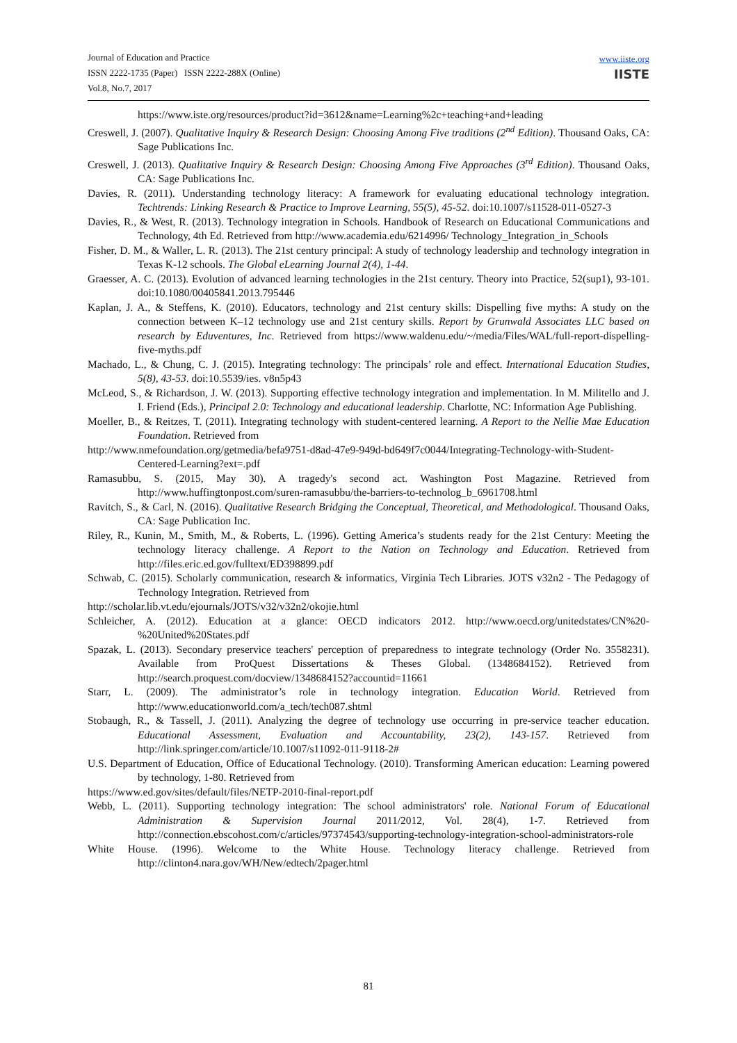Journal of Education and Practice
ISSN 2222-1735 (Paper) ISSN 2222-288X (Online)
Vol.8, No.7, 2017
www.iiste.org
IISTE
https://www.iste.org/resources/product?id=3612&name=Learning%2c+teaching+and+leading
Creswell, J. (2007). Qualitative Inquiry & Research Design: Choosing Among Five traditions (2<sup>nd</sup> Edition). Thousand Oaks, CA: Sage Publications Inc.
Creswell, J. (2013). Qualitative Inquiry & Research Design: Choosing Among Five Approaches (3<sup>rd</sup> Edition). Thousand Oaks, CA: Sage Publications Inc.
Davies, R. (2011). Understanding technology literacy: A framework for evaluating educational technology integration. Techtrends: Linking Research & Practice to Improve Learning, 55(5), 45-52. doi:10.1007/s11528-011-0527-3
Davies, R., & West, R. (2013). Technology integration in Schools. Handbook of Research on Educational Communications and Technology, 4th Ed. Retrieved from http://www.academia.edu/6214996/ Technology_Integration_in_Schools
Fisher, D. M., & Waller, L. R. (2013). The 21st century principal: A study of technology leadership and technology integration in Texas K-12 schools. The Global eLearning Journal 2(4), 1-44.
Graesser, A. C. (2013). Evolution of advanced learning technologies in the 21st century. Theory into Practice, 52(sup1), 93-101. doi:10.1080/00405841.2013.795446
Kaplan, J. A., & Steffens, K. (2010). Educators, technology and 21st century skills: Dispelling five myths: A study on the connection between K–12 technology use and 21st century skills. Report by Grunwald Associates LLC based on research by Eduventures, Inc. Retrieved from https://www.waldenu.edu/~/media/Files/WAL/full-report-dispelling-five-myths.pdf
Machado, L., & Chung, C. J. (2015). Integrating technology: The principals’ role and effect. International Education Studies, 5(8), 43-53. doi:10.5539/ies. v8n5p43
McLeod, S., & Richardson, J. W. (2013). Supporting effective technology integration and implementation. In M. Militello and J. I. Friend (Eds.), Principal 2.0: Technology and educational leadership. Charlotte, NC: Information Age Publishing.
Moeller, B., & Reitzes, T. (2011). Integrating technology with student-centered learning. A Report to the Nellie Mae Education Foundation. Retrieved from
http://www.nmefoundation.org/getmedia/befa9751-d8ad-47e9-949d-bd649f7c0044/Integrating-Technology-with-Student-Centered-Learning?ext=.pdf
Ramasubbu, S. (2015, May 30). A tragedy's second act. Washington Post Magazine. Retrieved from http://www.huffingtonpost.com/suren-ramasubbu/the-barriers-to-technolog_b_6961708.html
Ravitch, S., & Carl, N. (2016). Qualitative Research Bridging the Conceptual, Theoretical, and Methodological. Thousand Oaks, CA: Sage Publication Inc.
Riley, R., Kunin, M., Smith, M., & Roberts, L. (1996). Getting America’s students ready for the 21st Century: Meeting the technology literacy challenge. A Report to the Nation on Technology and Education. Retrieved from http://files.eric.ed.gov/fulltext/ED398899.pdf
Schwab, C. (2015). Scholarly communication, research & informatics, Virginia Tech Libraries. JOTS v32n2 - The Pedagogy of Technology Integration. Retrieved from
http://scholar.lib.vt.edu/ejournals/JOTS/v32/v32n2/okojie.html
Schleicher, A. (2012). Education at a glance: OECD indicators 2012. http://www.oecd.org/unitedstates/CN%20-%20United%20States.pdf
Spazak, L. (2013). Secondary preservice teachers' perception of preparedness to integrate technology (Order No. 3558231). Available from ProQuest Dissertations & Theses Global. (1348684152). Retrieved from http://search.proquest.com/docview/1348684152?accountid=11661
Starr, L. (2009). The administrator’s role in technology integration. Education World. Retrieved from http://www.educationworld.com/a_tech/tech087.shtml
Stobaugh, R., & Tassell, J. (2011). Analyzing the degree of technology use occurring in pre-service teacher education. Educational Assessment, Evaluation and Accountability, 23(2), 143-157. Retrieved from http://link.springer.com/article/10.1007/s11092-011-9118-2#
U.S. Department of Education, Office of Educational Technology. (2010). Transforming American education: Learning powered by technology, 1-80. Retrieved from
https://www.ed.gov/sites/default/files/NETP-2010-final-report.pdf
Webb, L. (2011). Supporting technology integration: The school administrators' role. National Forum of Educational Administration & Supervision Journal 2011/2012, Vol. 28(4), 1-7. Retrieved from http://connection.ebscohost.com/c/articles/97374543/supporting-technology-integration-school-administrators-role
White House. (1996). Welcome to the White House. Technology literacy challenge. Retrieved from http://clinton4.nara.gov/WH/New/edtech/2pager.html
81